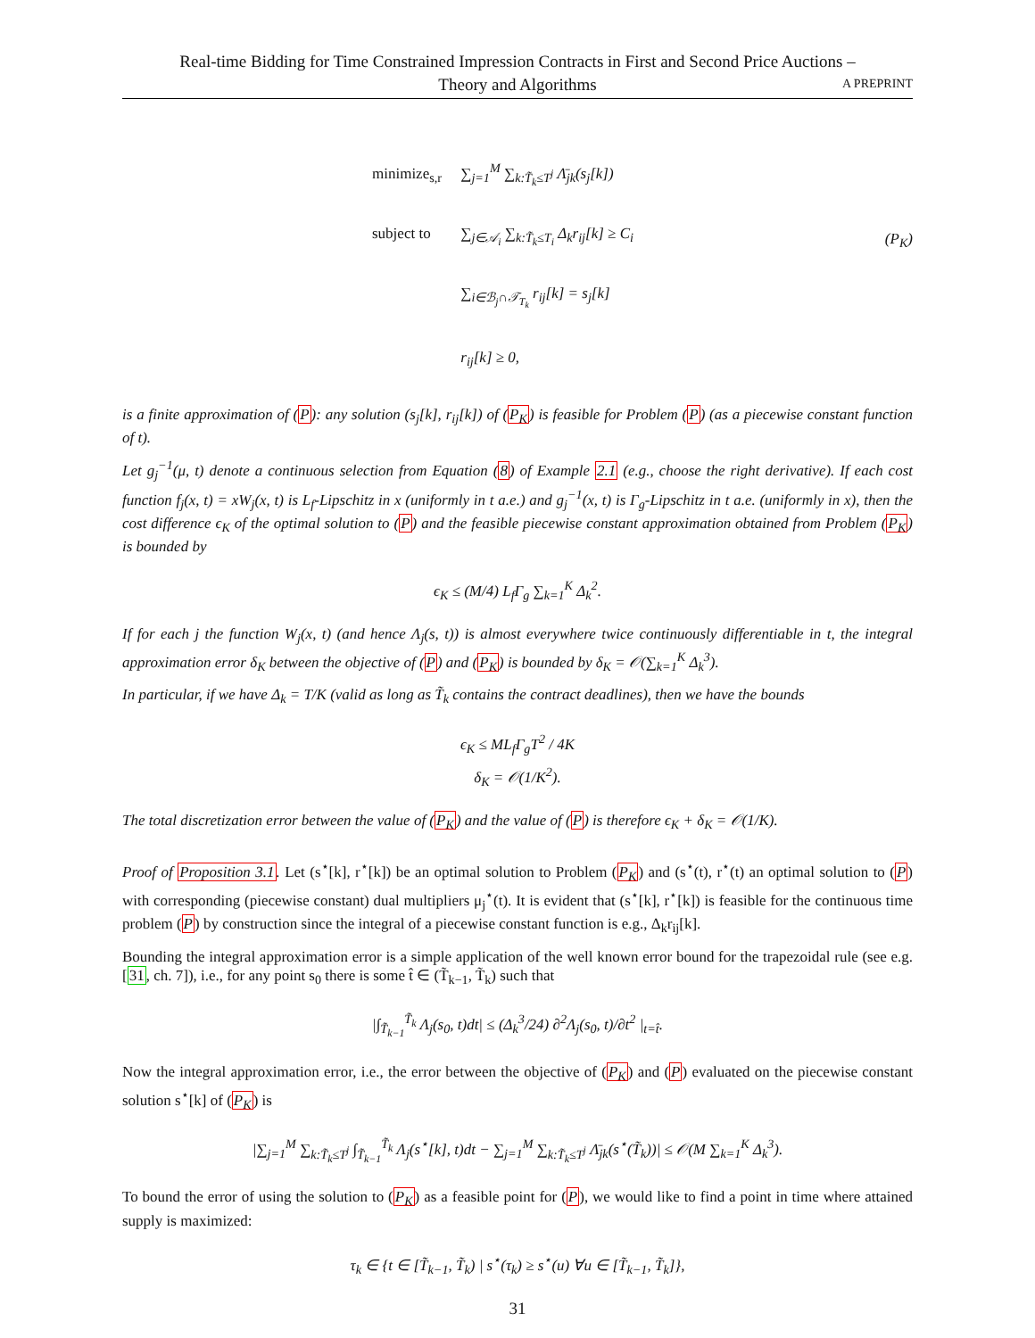Real-time Bidding for Time Constrained Impression Contracts in First and Second Price Auctions –
Theory and Algorithms
A PREPRINT
minimize<sub>s,r</sub> ∑<sub>j=1</sub><sup>M</sup> ∑<sub>k:T̃<sub>k</sub>≤T<sup>j</sup></sub> Λ̄<sub>jk</sub>(s<sub>j</sub>[k])
subject to ∑<sub>j∈𝒜<sub>i</sub></sub> ∑<sub>k:T̃<sub>k</sub>≤T<sub>i</sub></sub> Δ<sub>k</sub>r<sub>ij</sub>[k] ≥ C<sub>i</sub>
∑<sub>i∈ℬ<sub>j</sub>∩𝒯<sub>T<sub>k</sub></sub></sub> r<sub>ij</sub>[k] = s<sub>j</sub>[k]
r<sub>ij</sub>[k] ≥ 0,
(P<sub>K</sub>)
is a finite approximation of (P): any solution (s<sub>j</sub>[k], r<sub>ij</sub>[k]) of (P<sub>K</sub>) is feasible for Problem (P) (as a piecewise constant function of t).
Let g<sub>j</sub><sup>−1</sup>(μ, t) denote a continuous selection from Equation (8) of Example 2.1 (e.g., choose the right derivative). If each cost function f<sub>j</sub>(x, t) = xW<sub>j</sub>(x, t) is L<sub>f</sub>-Lipschitz in x (uniformly in t a.e.) and g<sub>j</sub><sup>−1</sup>(x, t) is Γ<sub>g</sub>-Lipschitz in t a.e. (uniformly in x), then the cost difference ϵ<sub>K</sub> of the optimal solution to (P) and the feasible piecewise constant approximation obtained from Problem (P<sub>K</sub>) is bounded by
ϵ<sub>K</sub> ≤ (M/4) L<sub>f</sub>Γ<sub>g</sub> ∑<sub>k=1</sub><sup>K</sup> Δ<sub>k</sub><sup>2</sup>.
If for each j the function W<sub>j</sub>(x, t) (and hence Λ<sub>j</sub>(s, t)) is almost everywhere twice continuously differentiable in t, the integral approximation error δ<sub>K</sub> between the objective of (P) and (P<sub>K</sub>) is bounded by δ<sub>K</sub> = 𝒪(∑<sub>k=1</sub><sup>K</sup> Δ<sub>k</sub><sup>3</sup>).
In particular, if we have Δ<sub>k</sub> = T/K (valid as long as T̃<sub>k</sub> contains the contract deadlines), then we have the bounds
ϵ<sub>K</sub> ≤ ML<sub>f</sub>Γ<sub>g</sub>T<sup>2</sup> / 4K
δ<sub>K</sub> = 𝒪(1/K<sup>2</sup>).
The total discretization error between the value of (P<sub>K</sub>) and the value of (P) is therefore ϵ<sub>K</sub> + δ<sub>K</sub> = 𝒪(1/K).
Proof of Proposition 3.1. Let (s<sup>⋆</sup>[k], r<sup>⋆</sup>[k]) be an optimal solution to Problem (P<sub>K</sub>) and (s<sup>⋆</sup>(t), r<sup>⋆</sup>(t) an optimal solution to (P) with corresponding (piecewise constant) dual multipliers μ<sub>j</sub><sup>⋆</sup>(t). It is evident that (s<sup>⋆</sup>[k], r<sup>⋆</sup>[k]) is feasible for the continuous time problem (P) by construction since the integral of a piecewise constant function is e.g., Δ<sub>k</sub>r<sub>ij</sub>[k].
Bounding the integral approximation error is a simple application of the well known error bound for the trapezoidal rule (see e.g. [31, ch. 7]), i.e., for any point s<sub>0</sub> there is some t̂ ∈ (T̃<sub>k−1</sub>, T̃<sub>k</sub>) such that
|∫<sub>T̃<sub>k−1</sub></sub><sup>T̃<sub>k</sub></sup> Λ<sub>j</sub>(s<sub>0</sub>, t)dt| ≤ (Δ<sub>k</sub><sup>3</sup>/24) ∂<sup>2</sup>Λ<sub>j</sub>(s<sub>0</sub>, t)/∂t<sup>2</sup> |<sub>t=t̂</sub>.
Now the integral approximation error, i.e., the error between the objective of (P<sub>K</sub>) and (P) evaluated on the piecewise constant solution s<sup>⋆</sup>[k] of (P<sub>K</sub>) is
|∑<sub>j=1</sub><sup>M</sup> ∑<sub>k:T̃<sub>k</sub>≤T<sup>j</sup></sub> ∫<sub>T̃<sub>k−1</sub></sub><sup>T̃<sub>k</sub></sup> Λ<sub>j</sub>(s<sup>⋆</sup>[k], t)dt − ∑<sub>j=1</sub><sup>M</sup> ∑<sub>k:T̃<sub>k</sub>≤T<sup>j</sup></sub> Λ̄<sub>jk</sub>(s<sup>⋆</sup>(T̃<sub>k</sub>))| ≤ 𝒪(M ∑<sub>k=1</sub><sup>K</sup> Δ<sub>k</sub><sup>3</sup>).
To bound the error of using the solution to (P<sub>K</sub>) as a feasible point for (P), we would like to find a point in time where attained supply is maximized:
τ<sub>k</sub> ∈ {t ∈ [T̃<sub>k−1</sub>, T̃<sub>k</sub>) | s<sup>⋆</sup>(τ<sub>k</sub>) ≥ s<sup>⋆</sup>(u) ∀u ∈ [T̃<sub>k−1</sub>, T̃<sub>k</sub>]},
31